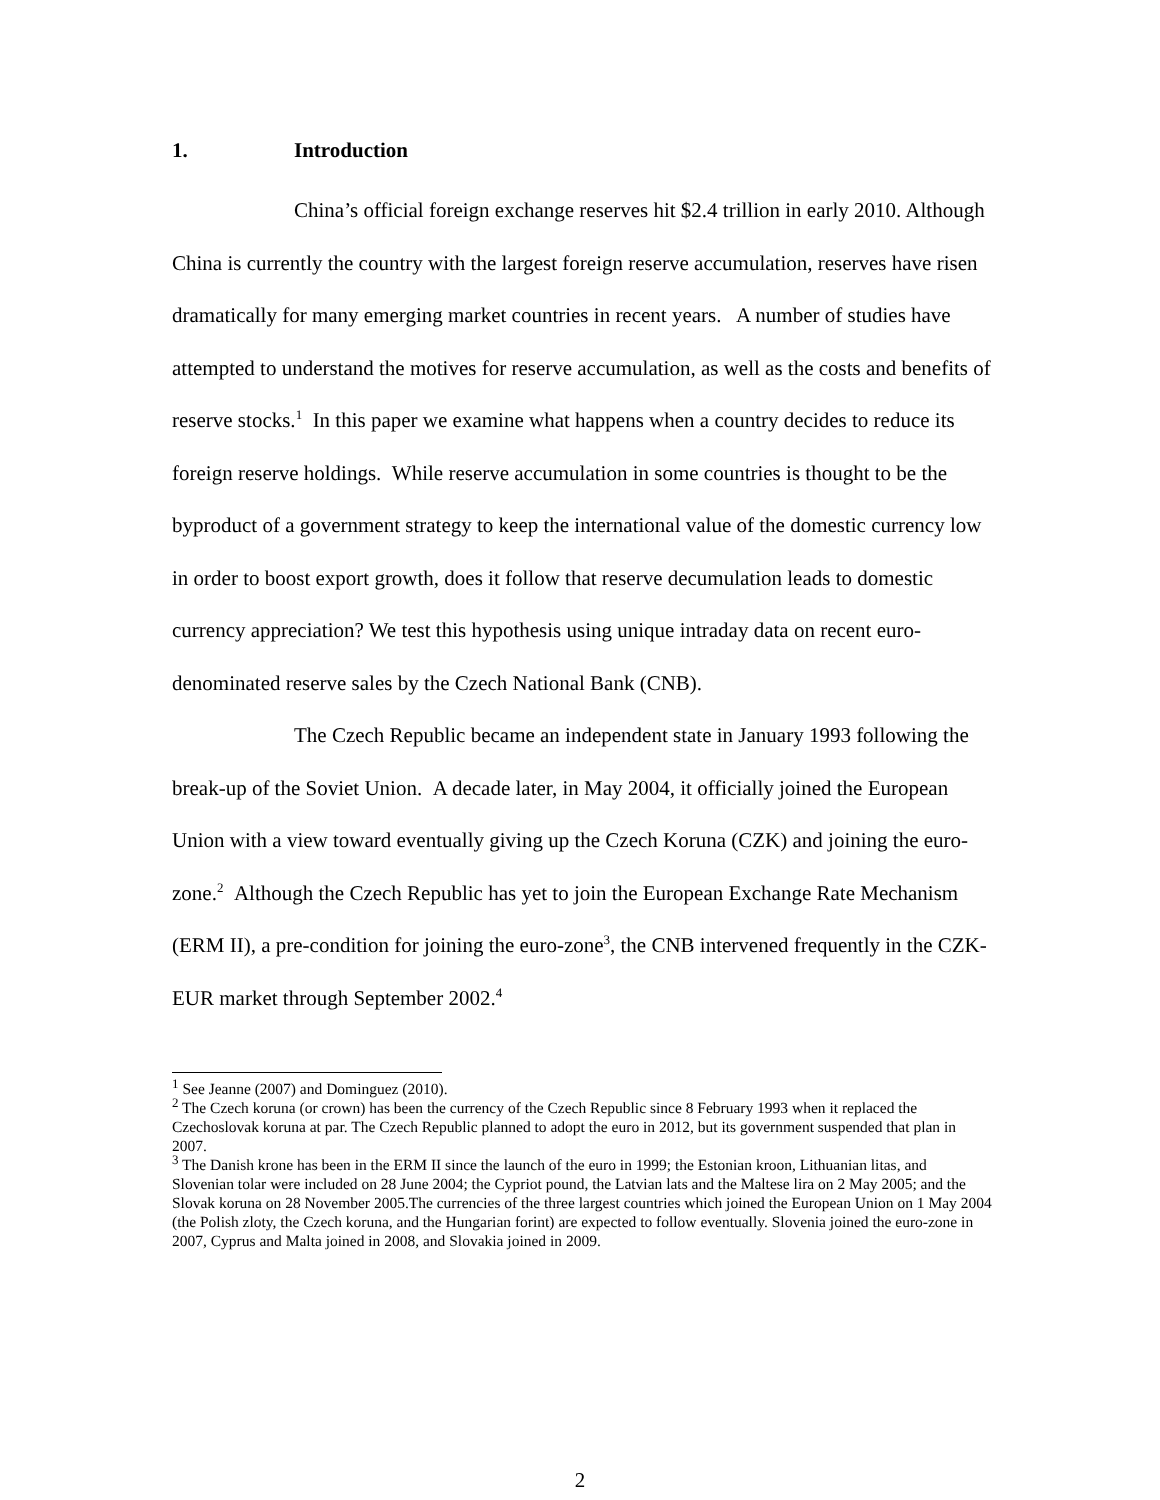1. Introduction
China’s official foreign exchange reserves hit $2.4 trillion in early 2010. Although China is currently the country with the largest foreign reserve accumulation, reserves have risen dramatically for many emerging market countries in recent years. A number of studies have attempted to understand the motives for reserve accumulation, as well as the costs and benefits of reserve stocks.<sup>1</sup> In this paper we examine what happens when a country decides to reduce its foreign reserve holdings. While reserve accumulation in some countries is thought to be the byproduct of a government strategy to keep the international value of the domestic currency low in order to boost export growth, does it follow that reserve decumulation leads to domestic currency appreciation? We test this hypothesis using unique intraday data on recent euro-denominated reserve sales by the Czech National Bank (CNB).
The Czech Republic became an independent state in January 1993 following the break-up of the Soviet Union. A decade later, in May 2004, it officially joined the European Union with a view toward eventually giving up the Czech Koruna (CZK) and joining the euro-zone.<sup>2</sup> Although the Czech Republic has yet to join the European Exchange Rate Mechanism (ERM II), a pre-condition for joining the euro-zone<sup>3</sup>, the CNB intervened frequently in the CZK-EUR market through September 2002.<sup>4</sup>
<sup>1</sup> See Jeanne (2007) and Dominguez (2010).
<sup>2</sup> The Czech koruna (or crown) has been the currency of the Czech Republic since 8 February 1993 when it replaced the Czechoslovak koruna at par. The Czech Republic planned to adopt the euro in 2012, but its government suspended that plan in 2007.
<sup>3</sup> The Danish krone has been in the ERM II since the launch of the euro in 1999; the Estonian kroon, Lithuanian litas, and Slovenian tolar were included on 28 June 2004; the Cypriot pound, the Latvian lats and the Maltese lira on 2 May 2005; and the Slovak koruna on 28 November 2005.The currencies of the three largest countries which joined the European Union on 1 May 2004 (the Polish zloty, the Czech koruna, and the Hungarian forint) are expected to follow eventually. Slovenia joined the euro-zone in 2007, Cyprus and Malta joined in 2008, and Slovakia joined in 2009.
2